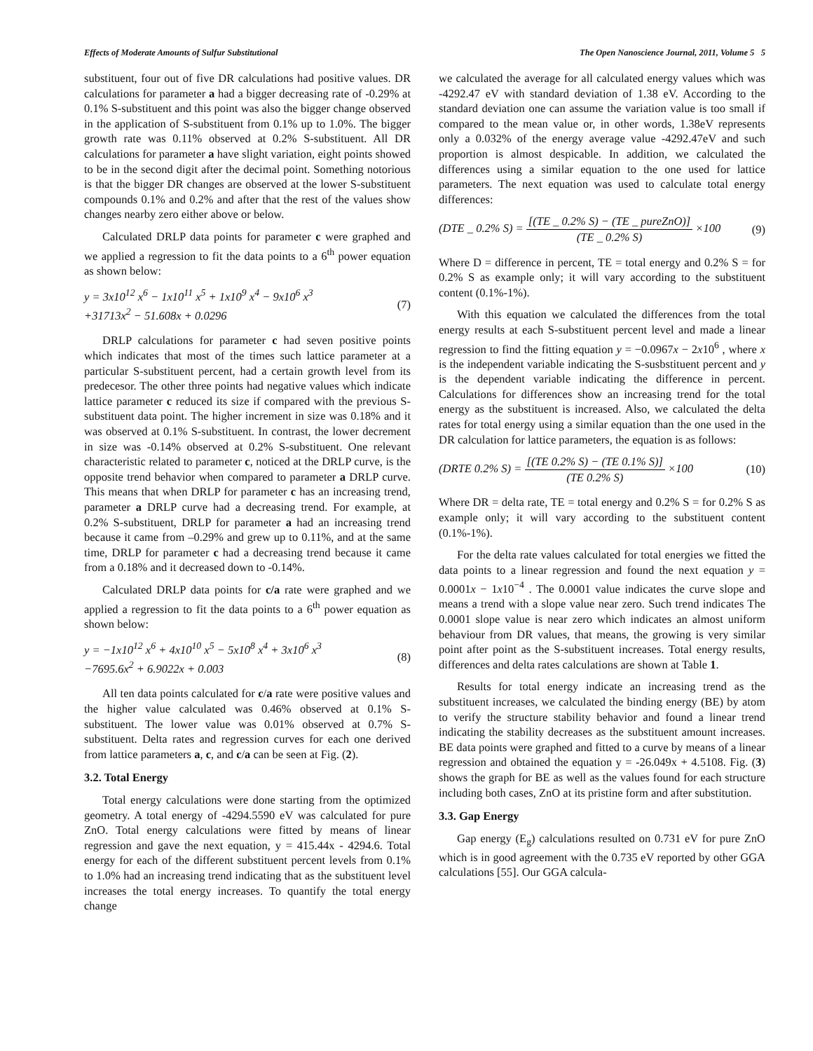Effects of Moderate Amounts of Sulfur Substitutional The Open Nanoscience Journal, 2011, Volume 5 5
substituent, four out of five DR calculations had positive values. DR calculations for parameter a had a bigger decreasing rate of -0.29% at 0.1% S-substituent and this point was also the bigger change observed in the application of S-substituent from 0.1% up to 1.0%. The bigger growth rate was 0.11% observed at 0.2% S-substituent. All DR calculations for parameter a have slight variation, eight points showed to be in the second digit after the decimal point. Something notorious is that the bigger DR changes are observed at the lower S-substituent compounds 0.1% and 0.2% and after that the rest of the values show changes nearby zero either above or below.
Calculated DRLP data points for parameter c were graphed and we applied a regression to fit the data points to a 6<sup>th</sup> power equation as shown below:
y = 3x10<sup>12</sup> x<sup>6</sup> − 1x10<sup>11</sup> x<sup>5</sup> + 1x10<sup>9</sup> x<sup>4</sup> − 9x10<sup>6</sup> x<sup>3</sup>
+31713x<sup>2</sup> − 51.608x + 0.0296
(7)
DRLP calculations for parameter c had seven positive points which indicates that most of the times such lattice parameter at a particular S-substituent percent, had a certain growth level from its predecesor. The other three points had negative values which indicate lattice parameter c reduced its size if compared with the previous S-substituent data point. The higher increment in size was 0.18% and it was observed at 0.1% S-substituent. In contrast, the lower decrement in size was -0.14% observed at 0.2% S-substituent. One relevant characteristic related to parameter c, noticed at the DRLP curve, is the opposite trend behavior when compared to parameter a DRLP curve. This means that when DRLP for parameter c has an increasing trend, parameter a DRLP curve had a decreasing trend. For example, at 0.2% S-substituent, DRLP for parameter a had an increasing trend because it came from –0.29% and grew up to 0.11%, and at the same time, DRLP for parameter c had a decreasing trend because it came from a 0.18% and it decreased down to -0.14%.
Calculated DRLP data points for c/a rate were graphed and we applied a regression to fit the data points to a 6<sup>th</sup> power equation as shown below:
y = −1x10<sup>12</sup> x<sup>6</sup> + 4x10<sup>10</sup> x<sup>5</sup> − 5x10<sup>8</sup> x<sup>4</sup> + 3x10<sup>6</sup> x<sup>3</sup>
−7695.6x<sup>2</sup> + 6.9022x + 0.003
(8)
All ten data points calculated for c/a rate were positive values and the higher value calculated was 0.46% observed at 0.1% S-substituent. The lower value was 0.01% observed at 0.7% S-substituent. Delta rates and regression curves for each one derived from lattice parameters a, c, and c/a can be seen at Fig. (2).
3.2. Total Energy
Total energy calculations were done starting from the optimized geometry. A total energy of -4294.5590 eV was calculated for pure ZnO. Total energy calculations were fitted by means of linear regression and gave the next equation, y = 415.44x - 4294.6. Total energy for each of the different substituent percent levels from 0.1% to 1.0% had an increasing trend indicating that as the substituent level increases the total energy increases. To quantify the total energy change
we calculated the average for all calculated energy values which was -4292.47 eV with standard deviation of 1.38 eV. According to the standard deviation one can assume the variation value is too small if compared to the mean value or, in other words, 1.38eV represents only a 0.032% of the energy average value -4292.47eV and such proportion is almost despicable. In addition, we calculated the differences using a similar equation to the one used for lattice parameters. The next equation was used to calculate total energy differences:
(DTE _ 0.2% S) = [(TE _ 0.2% S) − (TE _ pureZnO)] (TE _ 0.2% S) ×100
(9)
Where D = difference in percent, TE = total energy and 0.2% S = for 0.2% S as example only; it will vary according to the substituent content (0.1%-1%).
With this equation we calculated the differences from the total energy results at each S-substituent percent level and made a linear regression to find the fitting equation y = −0.0967x − 2x10<sup>6</sup> , where x is the independent variable indicating the S-susbstituent percent and y is the dependent variable indicating the difference in percent. Calculations for differences show an increasing trend for the total energy as the substituent is increased. Also, we calculated the delta rates for total energy using a similar equation than the one used in the DR calculation for lattice parameters, the equation is as follows:
(DRTE 0.2% S) = [(TE 0.2% S) − (TE 0.1% S)] (TE 0.2% S) ×100
(10)
Where DR = delta rate, TE = total energy and 0.2% S = for 0.2% S as example only; it will vary according to the substituent content (0.1%-1%).
For the delta rate values calculated for total energies we fitted the data points to a linear regression and found the next equation y = 0.0001x − 1x10<sup>−4</sup> . The 0.0001 value indicates the curve slope and means a trend with a slope value near zero. Such trend indicates The 0.0001 slope value is near zero which indicates an almost uniform behaviour from DR values, that means, the growing is very similar point after point as the S-substituent increases. Total energy results, differences and delta rates calculations are shown at Table 1.
Results for total energy indicate an increasing trend as the substituent increases, we calculated the binding energy (BE) by atom to verify the structure stability behavior and found a linear trend indicating the stability decreases as the substituent amount increases. BE data points were graphed and fitted to a curve by means of a linear regression and obtained the equation y = -26.049x + 4.5108. Fig. (3) shows the graph for BE as well as the values found for each structure including both cases, ZnO at its pristine form and after substitution.
3.3. Gap Energy
Gap energy (E<sub>g</sub>) calculations resulted on 0.731 eV for pure ZnO which is in good agreement with the 0.735 eV reported by other GGA calculations [55]. Our GGA calcula-